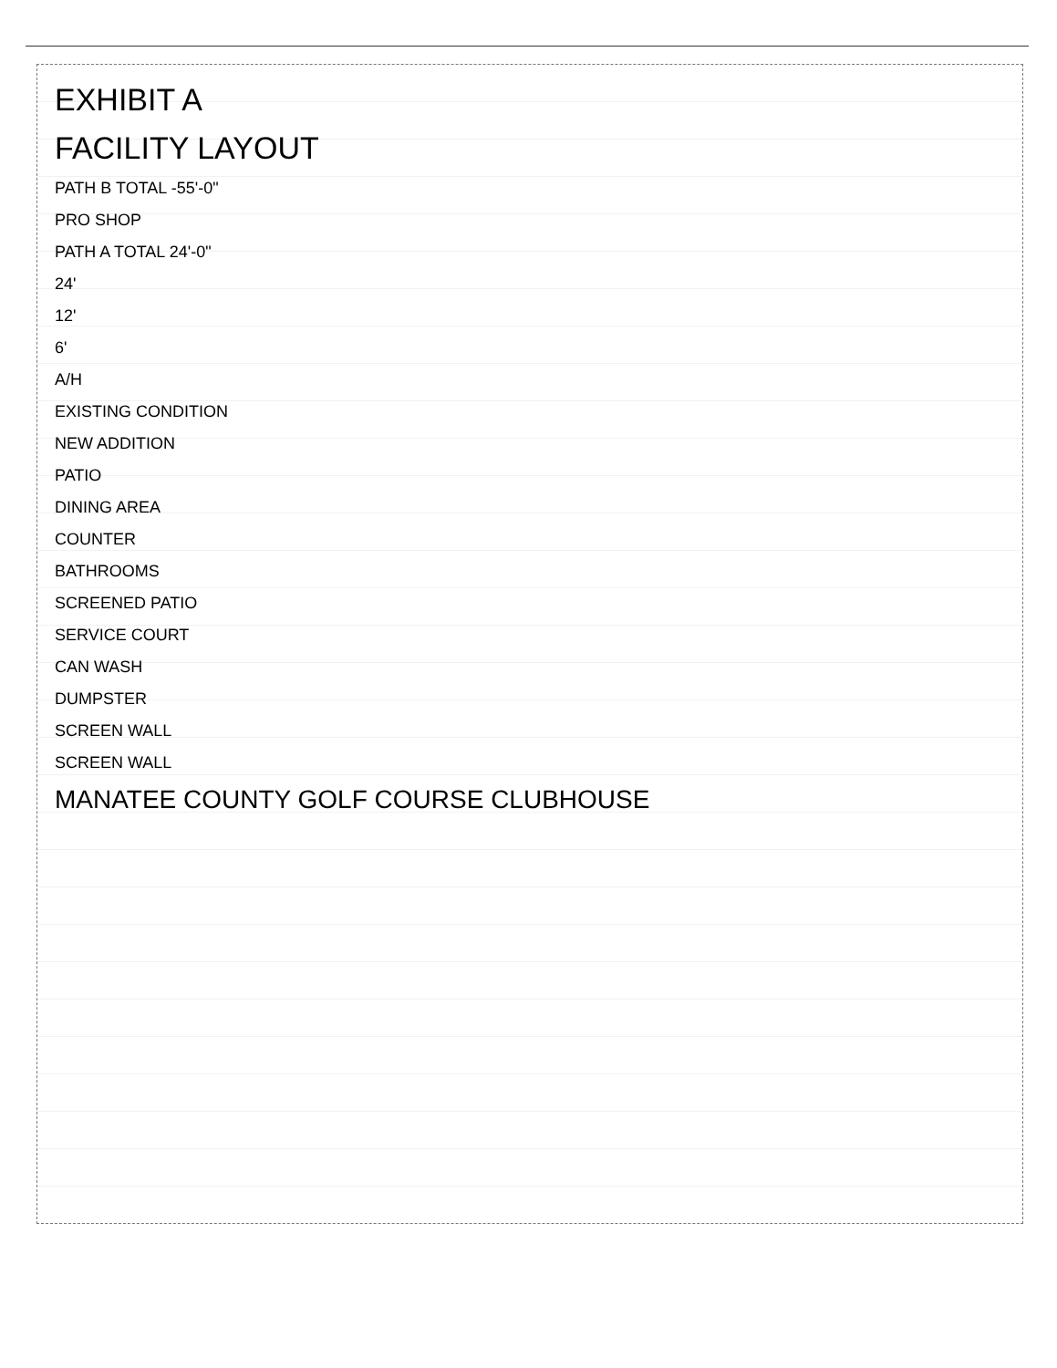EXHIBIT A
FACILITY LAYOUT
PATH B TOTAL -55'-0"
PRO SHOP
PATH A TOTAL 24'-0"
24'
12'
6'
A/H
EXISTING CONDITION
NEW ADDITION
PATIO
DINING AREA
COUNTER
BATHROOMS
SCREENED PATIO
SERVICE COURT
CAN WASH
DUMPSTER
SCREEN WALL
SCREEN WALL
MANATEE COUNTY GOLF COURSE CLUBHOUSE